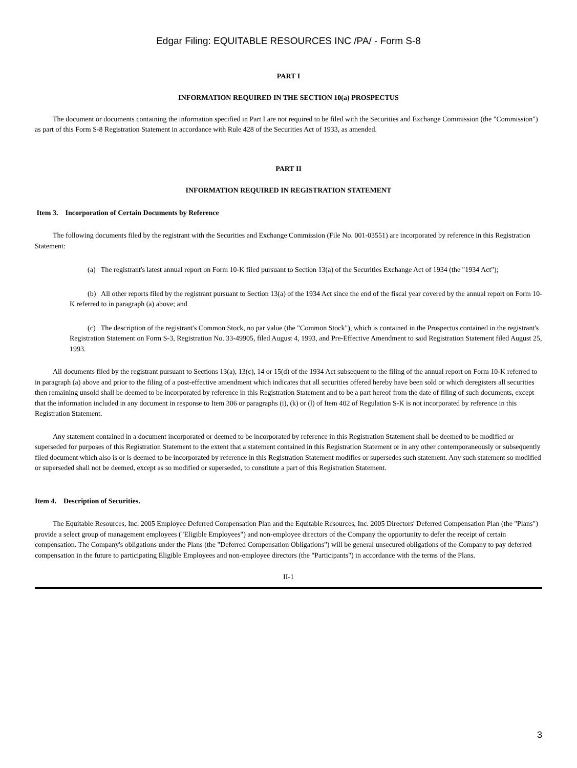Edgar Filing: EQUITABLE RESOURCES INC /PA/ - Form S-8
PART I
INFORMATION REQUIRED IN THE SECTION 10(a) PROSPECTUS
The document or documents containing the information specified in Part I are not required to be filed with the Securities and Exchange Commission (the "Commission") as part of this Form S-8 Registration Statement in accordance with Rule 428 of the Securities Act of 1933, as amended.
PART II
INFORMATION REQUIRED IN REGISTRATION STATEMENT
Item 3. Incorporation of Certain Documents by Reference
The following documents filed by the registrant with the Securities and Exchange Commission (File No. 001-03551) are incorporated by reference in this Registration Statement:
(a) The registrant's latest annual report on Form 10-K filed pursuant to Section 13(a) of the Securities Exchange Act of 1934 (the "1934 Act");
(b) All other reports filed by the registrant pursuant to Section 13(a) of the 1934 Act since the end of the fiscal year covered by the annual report on Form 10-K referred to in paragraph (a) above; and
(c) The description of the registrant's Common Stock, no par value (the "Common Stock"), which is contained in the Prospectus contained in the registrant's Registration Statement on Form S-3, Registration No. 33-49905, filed August 4, 1993, and Pre-Effective Amendment to said Registration Statement filed August 25, 1993.
All documents filed by the registrant pursuant to Sections 13(a), 13(c), 14 or 15(d) of the 1934 Act subsequent to the filing of the annual report on Form 10-K referred to in paragraph (a) above and prior to the filing of a post-effective amendment which indicates that all securities offered hereby have been sold or which deregisters all securities then remaining unsold shall be deemed to be incorporated by reference in this Registration Statement and to be a part hereof from the date of filing of such documents, except that the information included in any document in response to Item 306 or paragraphs (i), (k) or (l) of Item 402 of Regulation S-K is not incorporated by reference in this Registration Statement.
Any statement contained in a document incorporated or deemed to be incorporated by reference in this Registration Statement shall be deemed to be modified or superseded for purposes of this Registration Statement to the extent that a statement contained in this Registration Statement or in any other contemporaneously or subsequently filed document which also is or is deemed to be incorporated by reference in this Registration Statement modifies or supersedes such statement. Any such statement so modified or superseded shall not be deemed, except as so modified or superseded, to constitute a part of this Registration Statement.
Item 4. Description of Securities.
The Equitable Resources, Inc. 2005 Employee Deferred Compensation Plan and the Equitable Resources, Inc. 2005 Directors' Deferred Compensation Plan (the "Plans") provide a select group of management employees ("Eligible Employees") and non-employee directors of the Company the opportunity to defer the receipt of certain compensation. The Company's obligations under the Plans (the "Deferred Compensation Obligations") will be general unsecured obligations of the Company to pay deferred compensation in the future to participating Eligible Employees and non-employee directors (the "Participants") in accordance with the terms of the Plans.
II-1
3